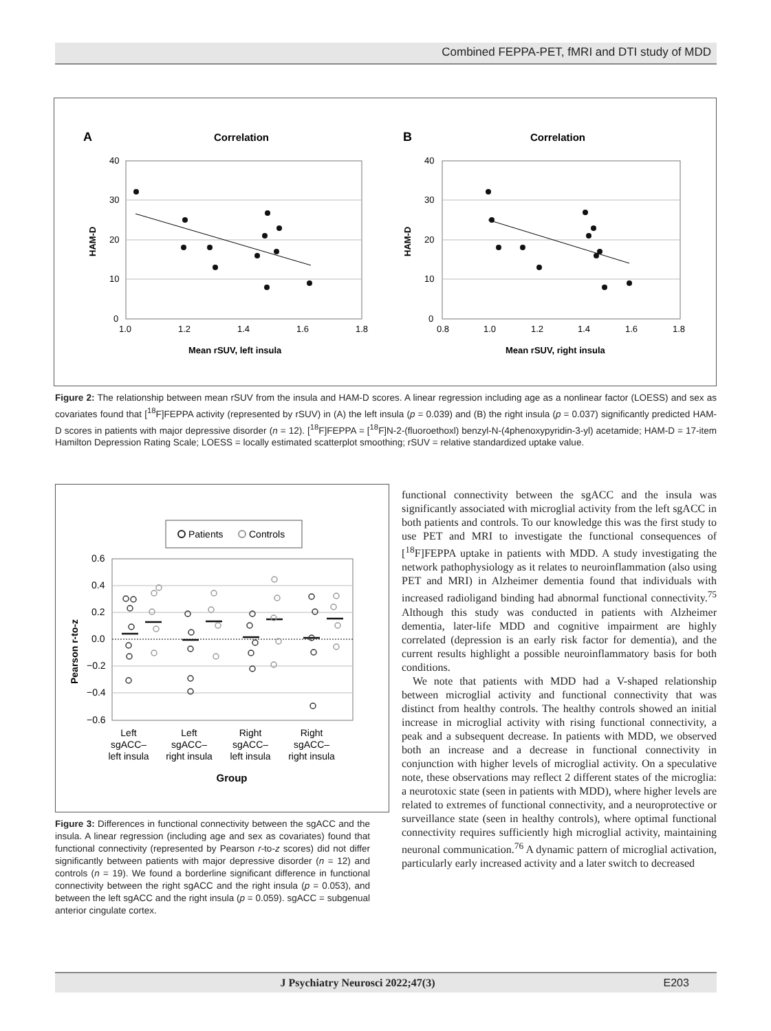Combined FEPPA-PET, fMRI and DTI study of MDD
A
Correlation
40
30
20
10
0
1.0
1.2
1.4
1.6
1.8
Mean rSUV, left insula
HAM-D
B
Correlation
40
30
20
10
0
0.8
1.0
1.2
1.4
1.6
1.8
Mean rSUV, right insula
HAM-D
Figure 2: The relationship between mean rSUV from the insula and HAM-D scores. A linear regression including age as a nonlinear factor (LOESS) and sex as covariates found that [<sup>18</sup>F]FEPPA activity (represented by rSUV) in (A) the left insula (p = 0.039) and (B) the right insula (p = 0.037) significantly predicted HAM-D scores in patients with major depressive disorder (n = 12). [<sup>18</sup>F]FEPPA = [<sup>18</sup>F]N-2-(fluoroethoxl) benzyl-N-(4phenoxypyridin-3-yl) acetamide; HAM-D = 17-item Hamilton Depression Rating Scale; LOESS = locally estimated scatterplot smoothing; rSUV = relative standardized uptake value.
Patients
Controls
0.6
0.4
0.2
0.0
−0.2
−0.4
−0.6
Pearson r-to-z
Left
sgACC–
left insula
Left
sgACC–
right insula
Right
sgACC–
left insula
Right
sgACC–
right insula
Group
Figure 3: Differences in functional connectivity between the sgACC and the insula. A linear regression (including age and sex as covariates) found that functional connectivity (represented by Pearson r-to-z scores) did not differ significantly between patients with major depressive disorder (n = 12) and controls (n = 19). We found a borderline significant difference in functional connectivity between the right sgACC and the right insula (p = 0.053), and between the left sgACC and the right insula (p = 0.059). sgACC = subgenual anterior cingulate cortex.
functional connectivity between the sgACC and the insula was significantly associated with microglial activity from the left sgACC in both patients and controls. To our knowledge this was the first study to use PET and MRI to investigate the functional consequences of [<sup>18</sup>F]FEPPA uptake in patients with MDD. A study investigating the network pathophysiology as it relates to neuroinflammation (also using PET and MRI) in Alzheimer dementia found that individuals with increased radioligand binding had abnormal functional connectivity.<sup>75</sup> Although this study was conducted in patients with Alzheimer dementia, later-life MDD and cognitive impairment are highly correlated (depression is an early risk factor for dementia), and the current results highlight a possible neuroinflammatory basis for both conditions.
We note that patients with MDD had a V-shaped relationship between microglial activity and functional connectivity that was distinct from healthy controls. The healthy controls showed an initial increase in microglial activity with rising functional connectivity, a peak and a subsequent decrease. In patients with MDD, we observed both an increase and a decrease in functional connectivity in conjunction with higher levels of microglial activity. On a speculative note, these observations may reflect 2 different states of the microglia: a neurotoxic state (seen in patients with MDD), where higher levels are related to extremes of functional connectivity, and a neuroprotective or surveillance state (seen in healthy controls), where optimal functional connectivity requires sufficiently high microglial activity, maintaining neuronal communication.<sup>76</sup> A dynamic pattern of microglial activation, particularly early increased activity and a later switch to decreased
J Psychiatry Neurosci 2022;47(3) E203